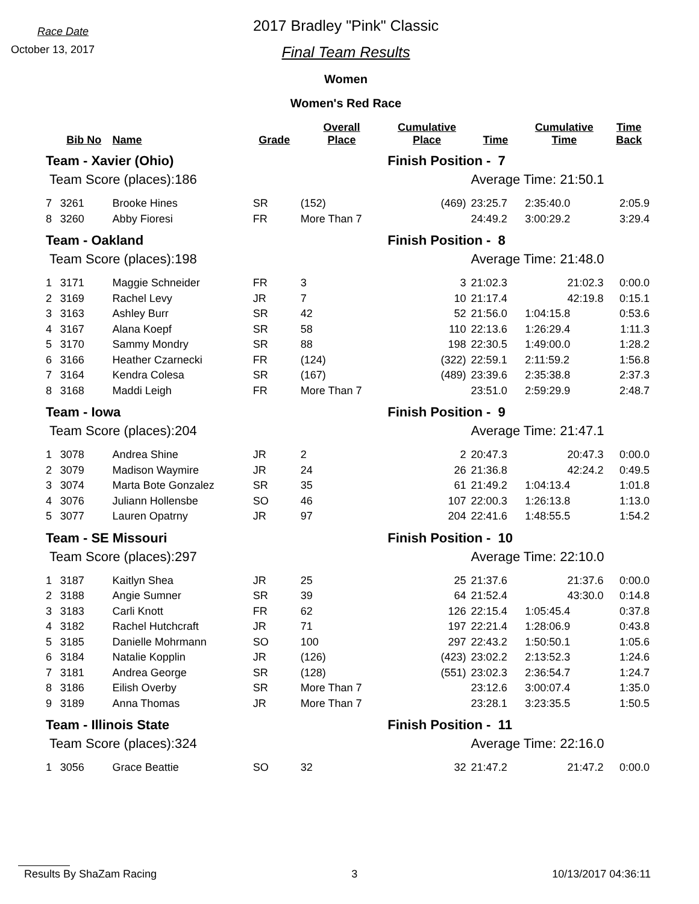Race Date
October 13, 2017
2017 Bradley "Pink" Classic
Final Team Results
Women
Women's Red Race
| | Bib No | Name | Grade | Overall Place | Cumulative Place | Time | Cumulative Time | Time Back |
| --- | --- | --- | --- | --- | --- | --- | --- | --- |
| Team - Xavier (Ohio) | | | | | Finish Position - 7 | | | |
| Team Score (places):186 | | | | | | Average Time: 21:50.1 | | |
| 7 | 3261 | Brooke Hines | SR | (152) | (469) | 23:25.7 | 2:35:40.0 | 2:05.9 |
| 8 | 3260 | Abby Fioresi | FR | More Than 7 | | 24:49.2 | 3:00:29.2 | 3:29.4 |
| Team - Oakland | | | | | Finish Position - 8 | | | |
| Team Score (places):198 | | | | | | Average Time: 21:48.0 | | |
| 1 | 3171 | Maggie Schneider | FR | 3 | 3 | 21:02.3 | 21:02.3 | 0:00.0 |
| 2 | 3169 | Rachel Levy | JR | 7 | 10 | 21:17.4 | 42:19.8 | 0:15.1 |
| 3 | 3163 | Ashley Burr | SR | 42 | 52 | 21:56.0 | 1:04:15.8 | 0:53.6 |
| 4 | 3167 | Alana Koepf | SR | 58 | 110 | 22:13.6 | 1:26:29.4 | 1:11.3 |
| 5 | 3170 | Sammy Mondry | SR | 88 | 198 | 22:30.5 | 1:49:00.0 | 1:28.2 |
| 6 | 3166 | Heather Czarnecki | FR | (124) | (322) | 22:59.1 | 2:11:59.2 | 1:56.8 |
| 7 | 3164 | Kendra Colesa | SR | (167) | (489) | 23:39.6 | 2:35:38.8 | 2:37.3 |
| 8 | 3168 | Maddi Leigh | FR | More Than 7 | | 23:51.0 | 2:59:29.9 | 2:48.7 |
| Team - Iowa | | | | | Finish Position - 9 | | | |
| Team Score (places):204 | | | | | | Average Time: 21:47.1 | | |
| 1 | 3078 | Andrea Shine | JR | 2 | 2 | 20:47.3 | 20:47.3 | 0:00.0 |
| 2 | 3079 | Madison Waymire | JR | 24 | 26 | 21:36.8 | 42:24.2 | 0:49.5 |
| 3 | 3074 | Marta Bote Gonzalez | SR | 35 | 61 | 21:49.2 | 1:04:13.4 | 1:01.8 |
| 4 | 3076 | Juliann Hollensbe | SO | 46 | 107 | 22:00.3 | 1:26:13.8 | 1:13.0 |
| 5 | 3077 | Lauren Opatrny | JR | 97 | 204 | 22:41.6 | 1:48:55.5 | 1:54.2 |
| Team - SE Missouri | | | | | Finish Position - 10 | | | |
| Team Score (places):297 | | | | | | Average Time: 22:10.0 | | |
| 1 | 3187 | Kaitlyn Shea | JR | 25 | 25 | 21:37.6 | 21:37.6 | 0:00.0 |
| 2 | 3188 | Angie Sumner | SR | 39 | 64 | 21:52.4 | 43:30.0 | 0:14.8 |
| 3 | 3183 | Carli Knott | FR | 62 | 126 | 22:15.4 | 1:05:45.4 | 0:37.8 |
| 4 | 3182 | Rachel Hutchcraft | JR | 71 | 197 | 22:21.4 | 1:28:06.9 | 0:43.8 |
| 5 | 3185 | Danielle Mohrmann | SO | 100 | 297 | 22:43.2 | 1:50:50.1 | 1:05.6 |
| 6 | 3184 | Natalie Kopplin | JR | (126) | (423) | 23:02.2 | 2:13:52.3 | 1:24.6 |
| 7 | 3181 | Andrea George | SR | (128) | (551) | 23:02.3 | 2:36:54.7 | 1:24.7 |
| 8 | 3186 | Eilish Overby | SR | More Than 7 | | 23:12.6 | 3:00:07.4 | 1:35.0 |
| 9 | 3189 | Anna Thomas | JR | More Than 7 | | 23:28.1 | 3:23:35.5 | 1:50.5 |
| Team - Illinois State | | | | | Finish Position - 11 | | | |
| Team Score (places):324 | | | | | | Average Time: 22:16.0 | | |
| 1 | 3056 | Grace Beattie | SO | 32 | 32 | 21:47.2 | 21:47.2 | 0:00.0 |
Results By ShaZam Racing 3 10/13/2017 04:36:11